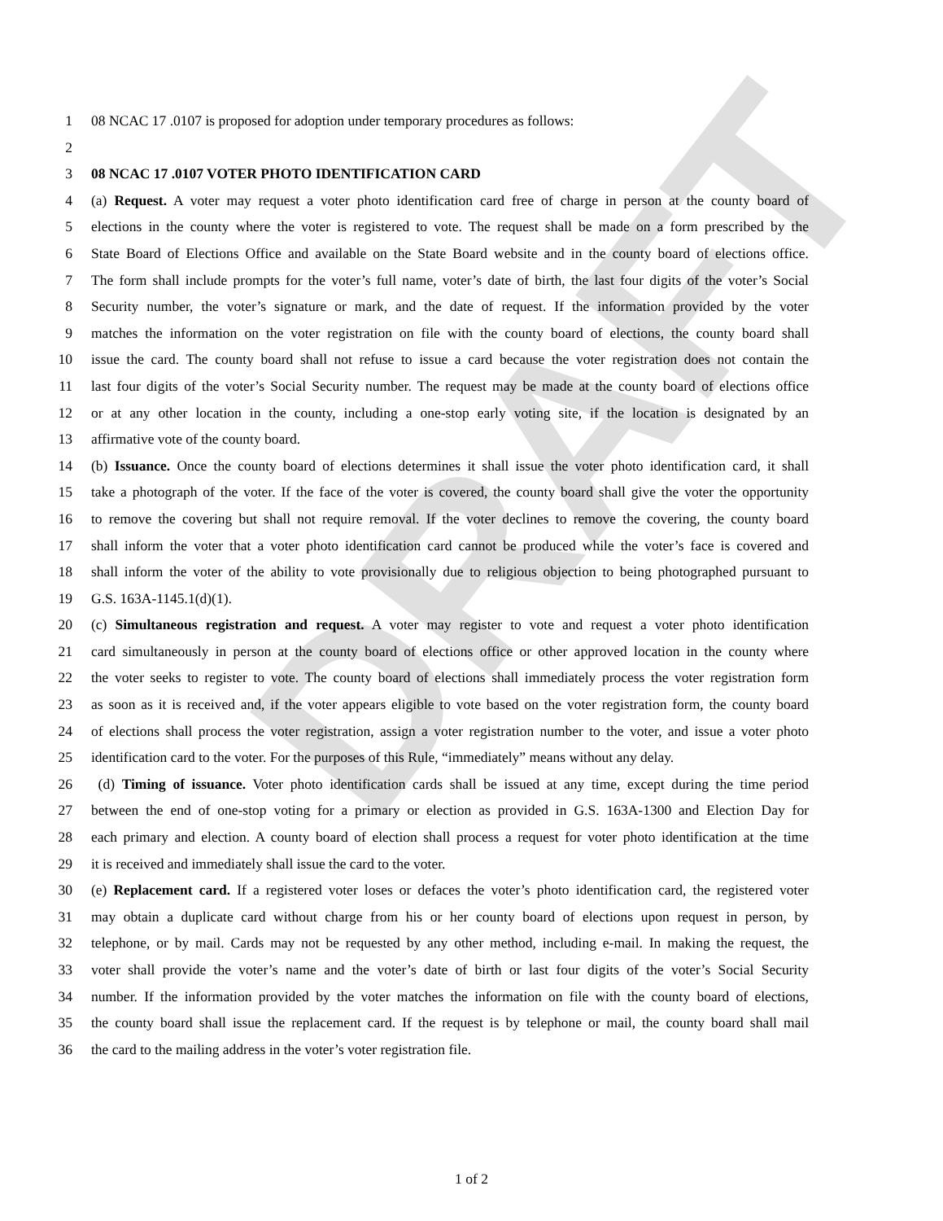DRAFT
1 08 NCAC 17 .0107 is proposed for adoption under temporary procedures as follows:
2
3 08 NCAC 17 .0107 VOTER PHOTO IDENTIFICATION CARD
4 (a) Request. A voter may request a voter photo identification card free of charge in person at the county board of
5 elections in the county where the voter is registered to vote. The request shall be made on a form prescribed by the
6 State Board of Elections Office and available on the State Board website and in the county board of elections office.
7 The form shall include prompts for the voter’s full name, voter’s date of birth, the last four digits of the voter’s Social
8 Security number, the voter’s signature or mark, and the date of request. If the information provided by the voter
9 matches the information on the voter registration on file with the county board of elections, the county board shall
10 issue the card. The county board shall not refuse to issue a card because the voter registration does not contain the
11 last four digits of the voter’s Social Security number. The request may be made at the county board of elections office
12 or at any other location in the county, including a one-stop early voting site, if the location is designated by an
13 affirmative vote of the county board.
14 (b) Issuance. Once the county board of elections determines it shall issue the voter photo identification card, it shall
15 take a photograph of the voter. If the face of the voter is covered, the county board shall give the voter the opportunity
16 to remove the covering but shall not require removal. If the voter declines to remove the covering, the county board
17 shall inform the voter that a voter photo identification card cannot be produced while the voter’s face is covered and
18 shall inform the voter of the ability to vote provisionally due to religious objection to being photographed pursuant to
19 G.S. 163A-1145.1(d)(1).
20 (c) Simultaneous registration and request. A voter may register to vote and request a voter photo identification
21 card simultaneously in person at the county board of elections office or other approved location in the county where
22 the voter seeks to register to vote. The county board of elections shall immediately process the voter registration form
23 as soon as it is received and, if the voter appears eligible to vote based on the voter registration form, the county board
24 of elections shall process the voter registration, assign a voter registration number to the voter, and issue a voter photo
25 identification card to the voter. For the purposes of this Rule, “immediately” means without any delay.
26 (d) Timing of issuance. Voter photo identification cards shall be issued at any time, except during the time period
27 between the end of one-stop voting for a primary or election as provided in G.S. 163A-1300 and Election Day for
28 each primary and election. A county board of election shall process a request for voter photo identification at the time
29 it is received and immediately shall issue the card to the voter.
30 (e) Replacement card. If a registered voter loses or defaces the voter’s photo identification card, the registered voter
31 may obtain a duplicate card without charge from his or her county board of elections upon request in person, by
32 telephone, or by mail. Cards may not be requested by any other method, including e-mail. In making the request, the
33 voter shall provide the voter’s name and the voter’s date of birth or last four digits of the voter’s Social Security
34 number. If the information provided by the voter matches the information on file with the county board of elections,
35 the county board shall issue the replacement card. If the request is by telephone or mail, the county board shall mail
36 the card to the mailing address in the voter’s voter registration file.
1 of 2